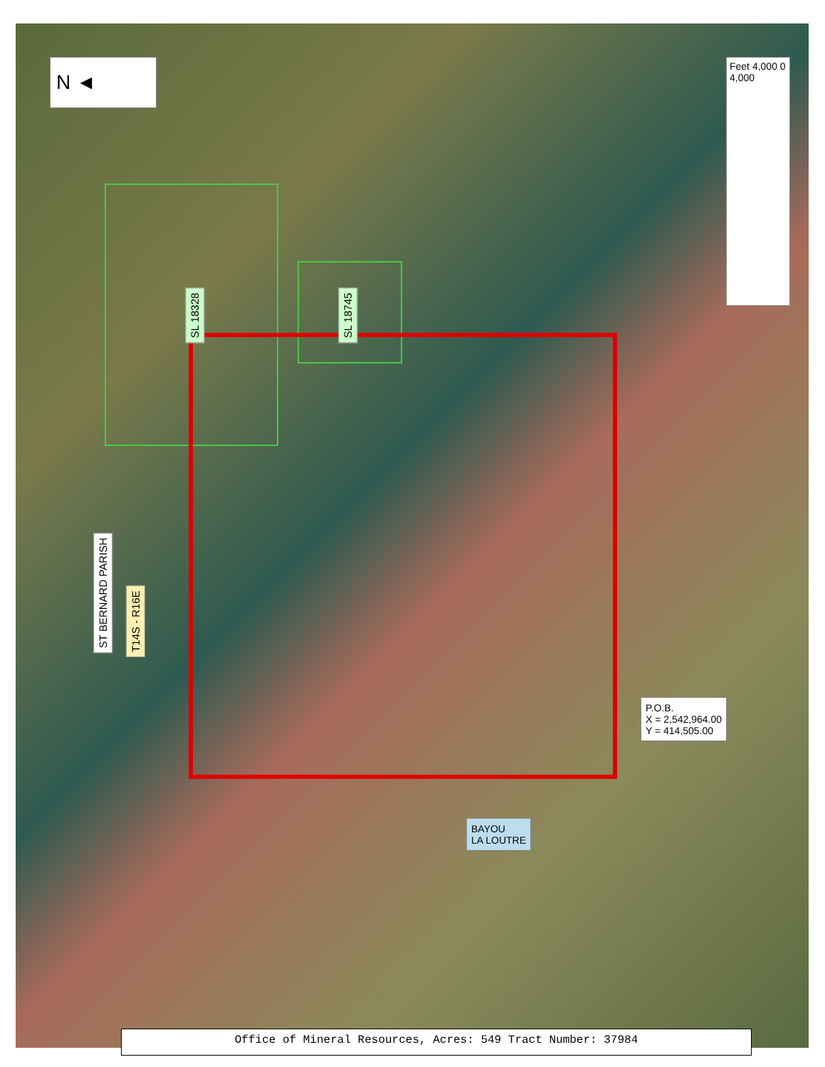N ◄
ST BERNARD PARISH
T14S - R16E
SL 18328 SL 18745
Feet 4,000 0 4,000
P.O.B.
X = 2,542,964.00
Y = 414,505.00
BAYOU
LA LOUTRE
Office of Mineral Resources, Acres: 549 Tract Number: 37984